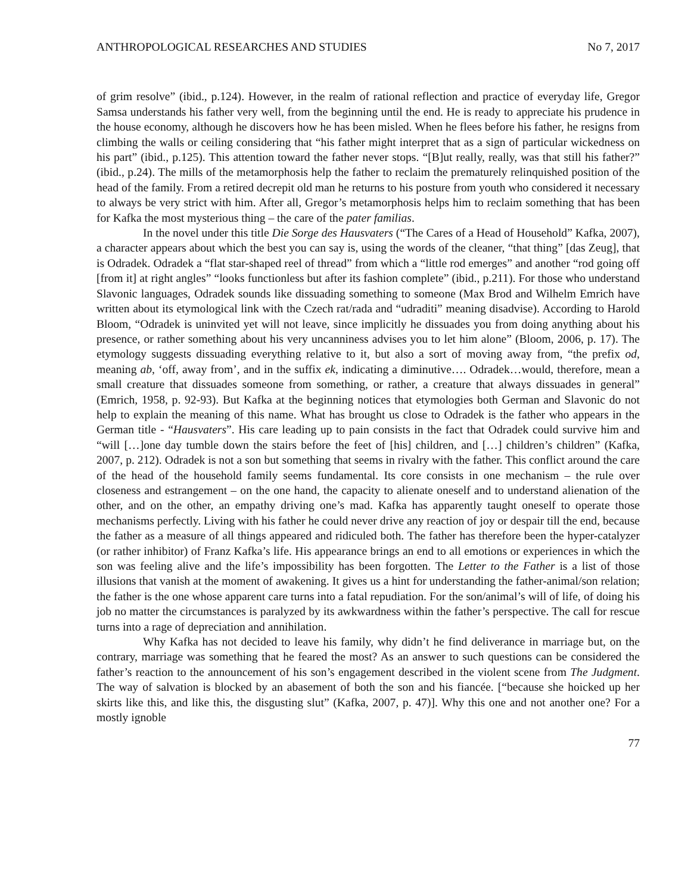ANTHROPOLOGICAL RESEARCHES AND STUDIES No 7, 2017
of grim resolve” (ibid., p.124). However, in the realm of rational reflection and practice of everyday life, Gregor Samsa understands his father very well, from the beginning until the end. He is ready to appreciate his prudence in the house economy, although he discovers how he has been misled. When he flees before his father, he resigns from climbing the walls or ceiling considering that “his father might interpret that as a sign of particular wickedness on his part” (ibid., p.125). This attention toward the father never stops. “[B]ut really, really, was that still his father?” (ibid., p.24). The mills of the metamorphosis help the father to reclaim the prematurely relinquished position of the head of the family. From a retired decrepit old man he returns to his posture from youth who considered it necessary to always be very strict with him. After all, Gregor’s metamorphosis helps him to reclaim something that has been for Kafka the most mysterious thing – the care of the pater familias.
In the novel under this title Die Sorge des Hausvaters (“The Cares of a Head of Household” Kafka, 2007), a character appears about which the best you can say is, using the words of the cleaner, “that thing” [das Zeug], that is Odradek. Odradek a “flat star-shaped reel of thread” from which a “little rod emerges” and another “rod going off [from it] at right angles” “looks functionless but after its fashion complete” (ibid., p.211). For those who understand Slavonic languages, Odradek sounds like dissuading something to someone (Max Brod and Wilhelm Emrich have written about its etymological link with the Czech rat/rada and “udraditi” meaning disadvise). According to Harold Bloom, “Odradek is uninvited yet will not leave, since implicitly he dissuades you from doing anything about his presence, or rather something about his very uncanniness advises you to let him alone” (Bloom, 2006, p. 17). The etymology suggests dissuading everything relative to it, but also a sort of moving away from, “the prefix od, meaning ab, ‘off, away from’, and in the suffix ek, indicating a diminutive…. Odradek…would, therefore, mean a small creature that dissuades someone from something, or rather, a creature that always dissuades in general” (Emrich, 1958, p. 92-93). But Kafka at the beginning notices that etymologies both German and Slavonic do not help to explain the meaning of this name. What has brought us close to Odradek is the father who appears in the German title - “Hausvaters”. His care leading up to pain consists in the fact that Odradek could survive him and “will […]one day tumble down the stairs before the feet of [his] children, and […] children’s children” (Kafka, 2007, p. 212). Odradek is not a son but something that seems in rivalry with the father. This conflict around the care of the head of the household family seems fundamental. Its core consists in one mechanism – the rule over closeness and estrangement – on the one hand, the capacity to alienate oneself and to understand alienation of the other, and on the other, an empathy driving one’s mad. Kafka has apparently taught oneself to operate those mechanisms perfectly. Living with his father he could never drive any reaction of joy or despair till the end, because the father as a measure of all things appeared and ridiculed both. The father has therefore been the hyper-catalyzer (or rather inhibitor) of Franz Kafka’s life. His appearance brings an end to all emotions or experiences in which the son was feeling alive and the life’s impossibility has been forgotten. The Letter to the Father is a list of those illusions that vanish at the moment of awakening. It gives us a hint for understanding the father-animal/son relation; the father is the one whose apparent care turns into a fatal repudiation. For the son/animal’s will of life, of doing his job no matter the circumstances is paralyzed by its awkwardness within the father’s perspective. The call for rescue turns into a rage of depreciation and annihilation.
Why Kafka has not decided to leave his family, why didn’t he find deliverance in marriage but, on the contrary, marriage was something that he feared the most? As an answer to such questions can be considered the father’s reaction to the announcement of his son’s engagement described in the violent scene from The Judgment. The way of salvation is blocked by an abasement of both the son and his fiancée. [“because she hoicked up her skirts like this, and like this, the disgusting slut” (Kafka, 2007, p. 47)]. Why this one and not another one? For a mostly ignoble
77